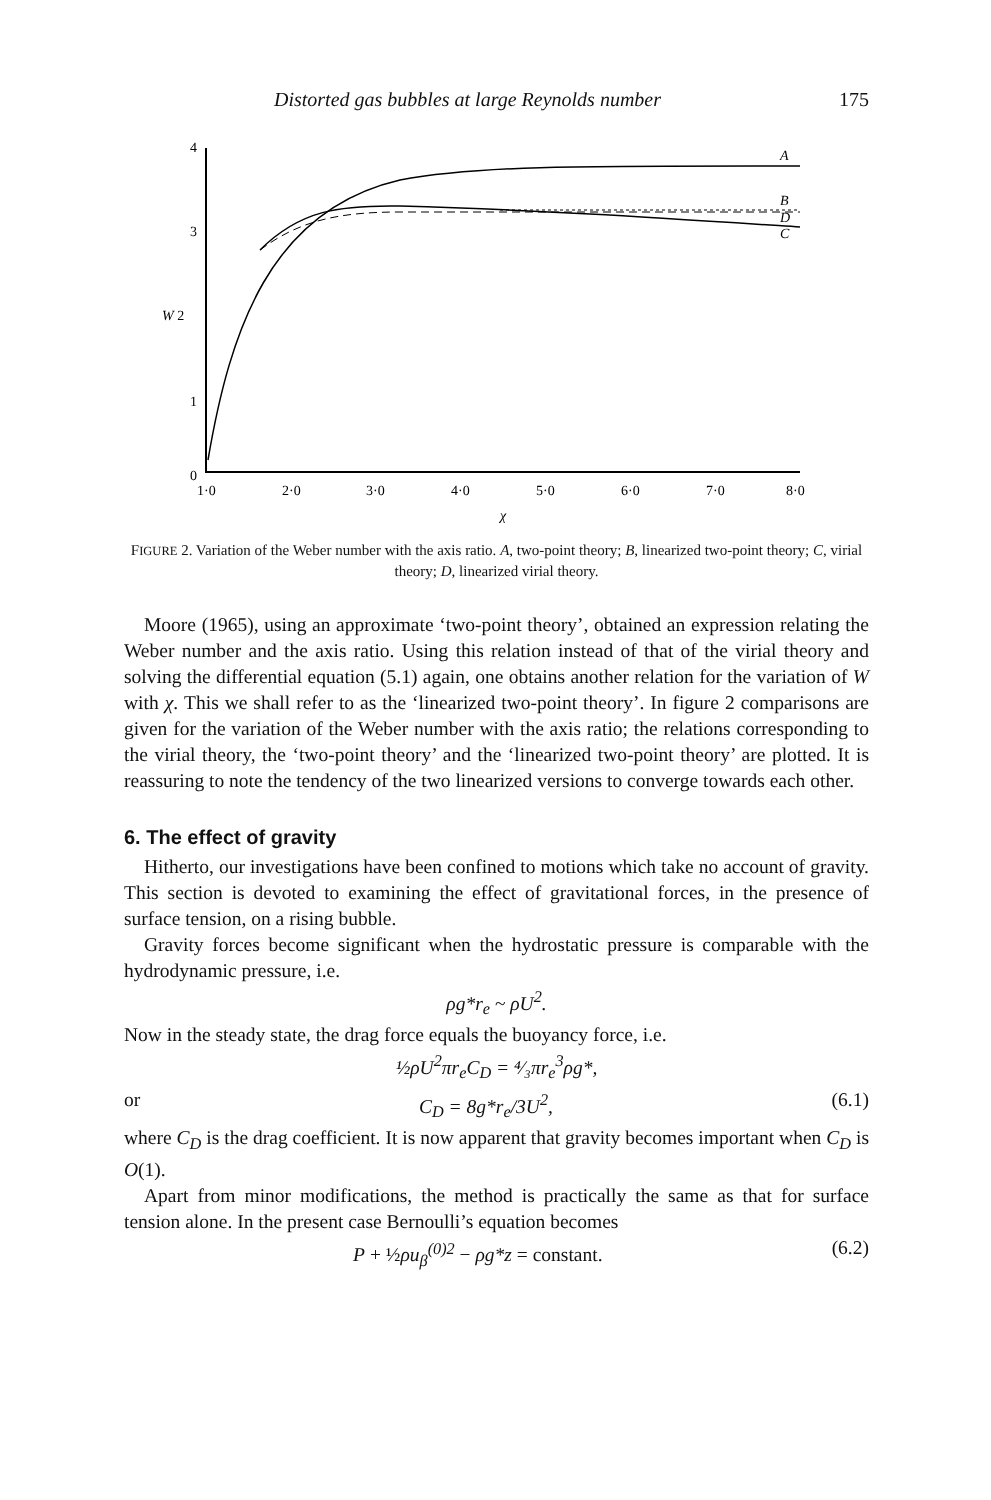Distorted gas bubbles at large Reynolds number 175
4
3
W 2
1
0
1·0
2·0
3·0
4·0
5·0
6·0
7·0
8·0
χ
A
B
D
C
FIGURE 2. Variation of the Weber number with the axis ratio. A, two-point theory; B, linearized two-point theory; C, virial theory; D, linearized virial theory.
Moore (1965), using an approximate ‘two-point theory’, obtained an expression relating the Weber number and the axis ratio. Using this relation instead of that of the virial theory and solving the differential equation (5.1) again, one obtains another relation for the variation of W with χ. This we shall refer to as the ‘linearized two-point theory’. In figure 2 comparisons are given for the variation of the Weber number with the axis ratio; the relations corresponding to the virial theory, the ‘two-point theory’ and the ‘linearized two-point theory’ are plotted. It is reassuring to note the tendency of the two linearized versions to converge towards each other.
6. The effect of gravity
Hitherto, our investigations have been confined to motions which take no account of gravity. This section is devoted to examining the effect of gravitational forces, in the presence of surface tension, on a rising bubble.
Gravity forces become significant when the hydrostatic pressure is comparable with the hydrodynamic pressure, i.e.
ρg*r<sub>e</sub> ~ ρU<sup>2</sup>.
Now in the steady state, the drag force equals the buoyancy force, i.e.
½ρU<sup>2</sup>πr<sub>e</sub>C<sub>D</sub> = ⁴⁄₃πr<sub>e</sub><sup>3</sup>ρg*,
or C<sub>D</sub> = 8g*r<sub>e</sub>/3U<sup>2</sup>, (6.1)
where C<sub>D</sub> is the drag coefficient. It is now apparent that gravity becomes important when C<sub>D</sub> is O(1).
Apart from minor modifications, the method is practically the same as that for surface tension alone. In the present case Bernoulli’s equation becomes
P + ½ρu<sub>β</sub><sup>(0)2</sup> − ρg*z = constant. (6.2)